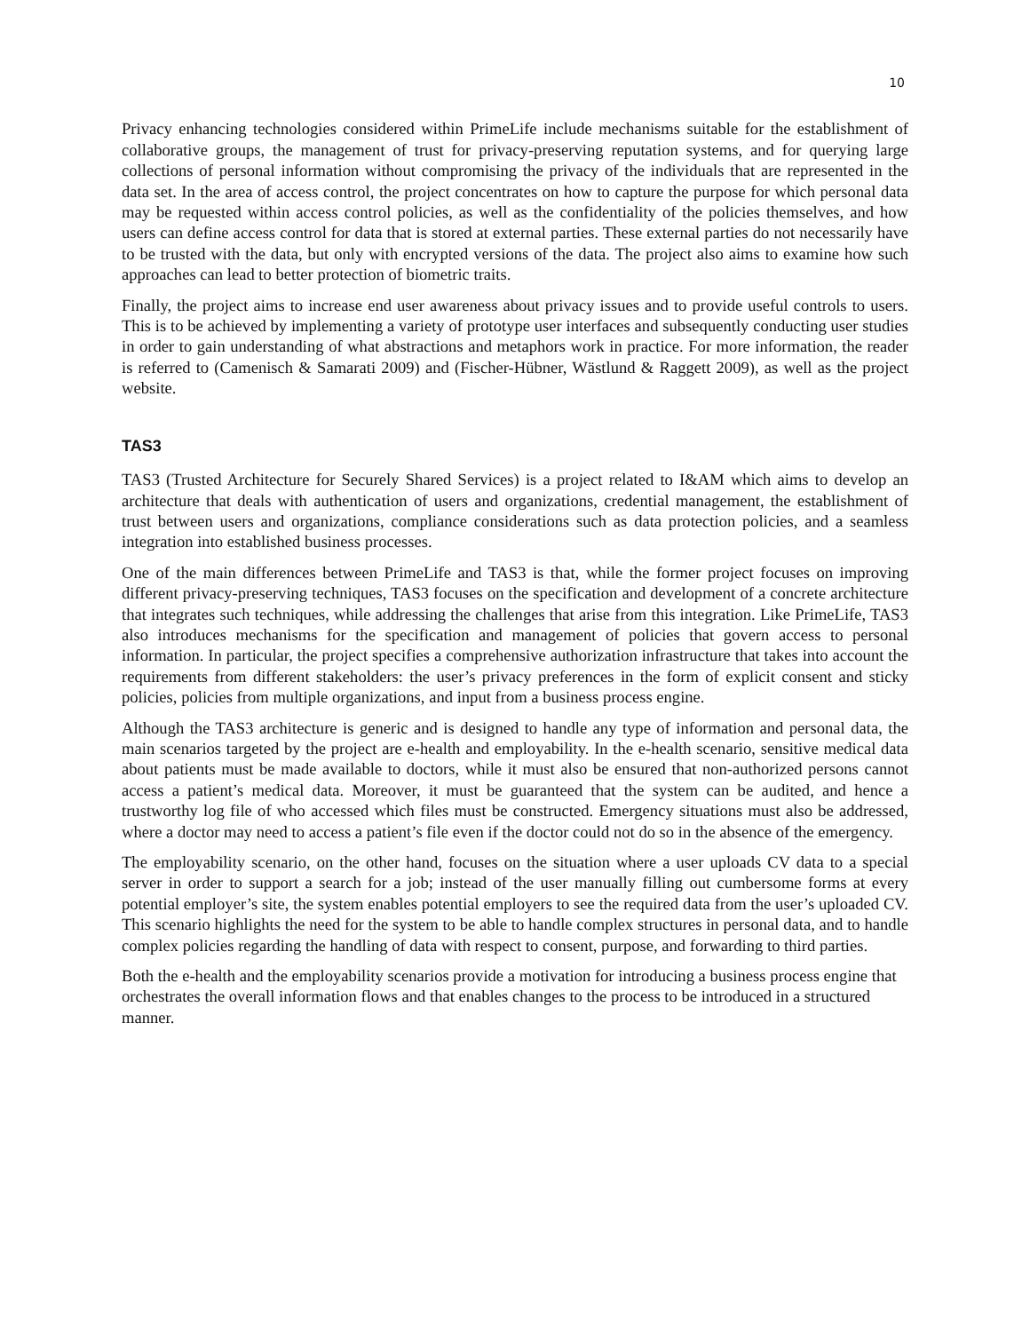10
Privacy enhancing technologies considered within PrimeLife include mechanisms suitable for the establishment of collaborative groups, the management of trust for privacy-preserving reputation systems, and for querying large collections of personal information without compromising the privacy of the individuals that are represented in the data set. In the area of access control, the project concentrates on how to capture the purpose for which personal data may be requested within access control policies, as well as the confidentiality of the policies themselves, and how users can define access control for data that is stored at external parties. These external parties do not necessarily have to be trusted with the data, but only with encrypted versions of the data. The project also aims to examine how such approaches can lead to better protection of biometric traits.
Finally, the project aims to increase end user awareness about privacy issues and to provide useful controls to users. This is to be achieved by implementing a variety of prototype user interfaces and subsequently conducting user studies in order to gain understanding of what abstractions and metaphors work in practice. For more information, the reader is referred to (Camenisch & Samarati 2009) and (Fischer-Hübner, Wästlund & Raggett 2009), as well as the project website.
TAS3
TAS3 (Trusted Architecture for Securely Shared Services) is a project related to I&AM which aims to develop an architecture that deals with authentication of users and organizations, credential management, the establishment of trust between users and organizations, compliance considerations such as data protection policies, and a seamless integration into established business processes.
One of the main differences between PrimeLife and TAS3 is that, while the former project focuses on improving different privacy-preserving techniques, TAS3 focuses on the specification and development of a concrete architecture that integrates such techniques, while addressing the challenges that arise from this integration. Like PrimeLife, TAS3 also introduces mechanisms for the specification and management of policies that govern access to personal information. In particular, the project specifies a comprehensive authorization infrastructure that takes into account the requirements from different stakeholders: the user’s privacy preferences in the form of explicit consent and sticky policies, policies from multiple organizations, and input from a business process engine.
Although the TAS3 architecture is generic and is designed to handle any type of information and personal data, the main scenarios targeted by the project are e-health and employability. In the e-health scenario, sensitive medical data about patients must be made available to doctors, while it must also be ensured that non-authorized persons cannot access a patient’s medical data. Moreover, it must be guaranteed that the system can be audited, and hence a trustworthy log file of who accessed which files must be constructed. Emergency situations must also be addressed, where a doctor may need to access a patient’s file even if the doctor could not do so in the absence of the emergency.
The employability scenario, on the other hand, focuses on the situation where a user uploads CV data to a special server in order to support a search for a job; instead of the user manually filling out cumbersome forms at every potential employer’s site, the system enables potential employers to see the required data from the user’s uploaded CV. This scenario highlights the need for the system to be able to handle complex structures in personal data, and to handle complex policies regarding the handling of data with respect to consent, purpose, and forwarding to third parties.
Both the e-health and the employability scenarios provide a motivation for introducing a business process engine that orchestrates the overall information flows and that enables changes to the process to be introduced in a structured manner.